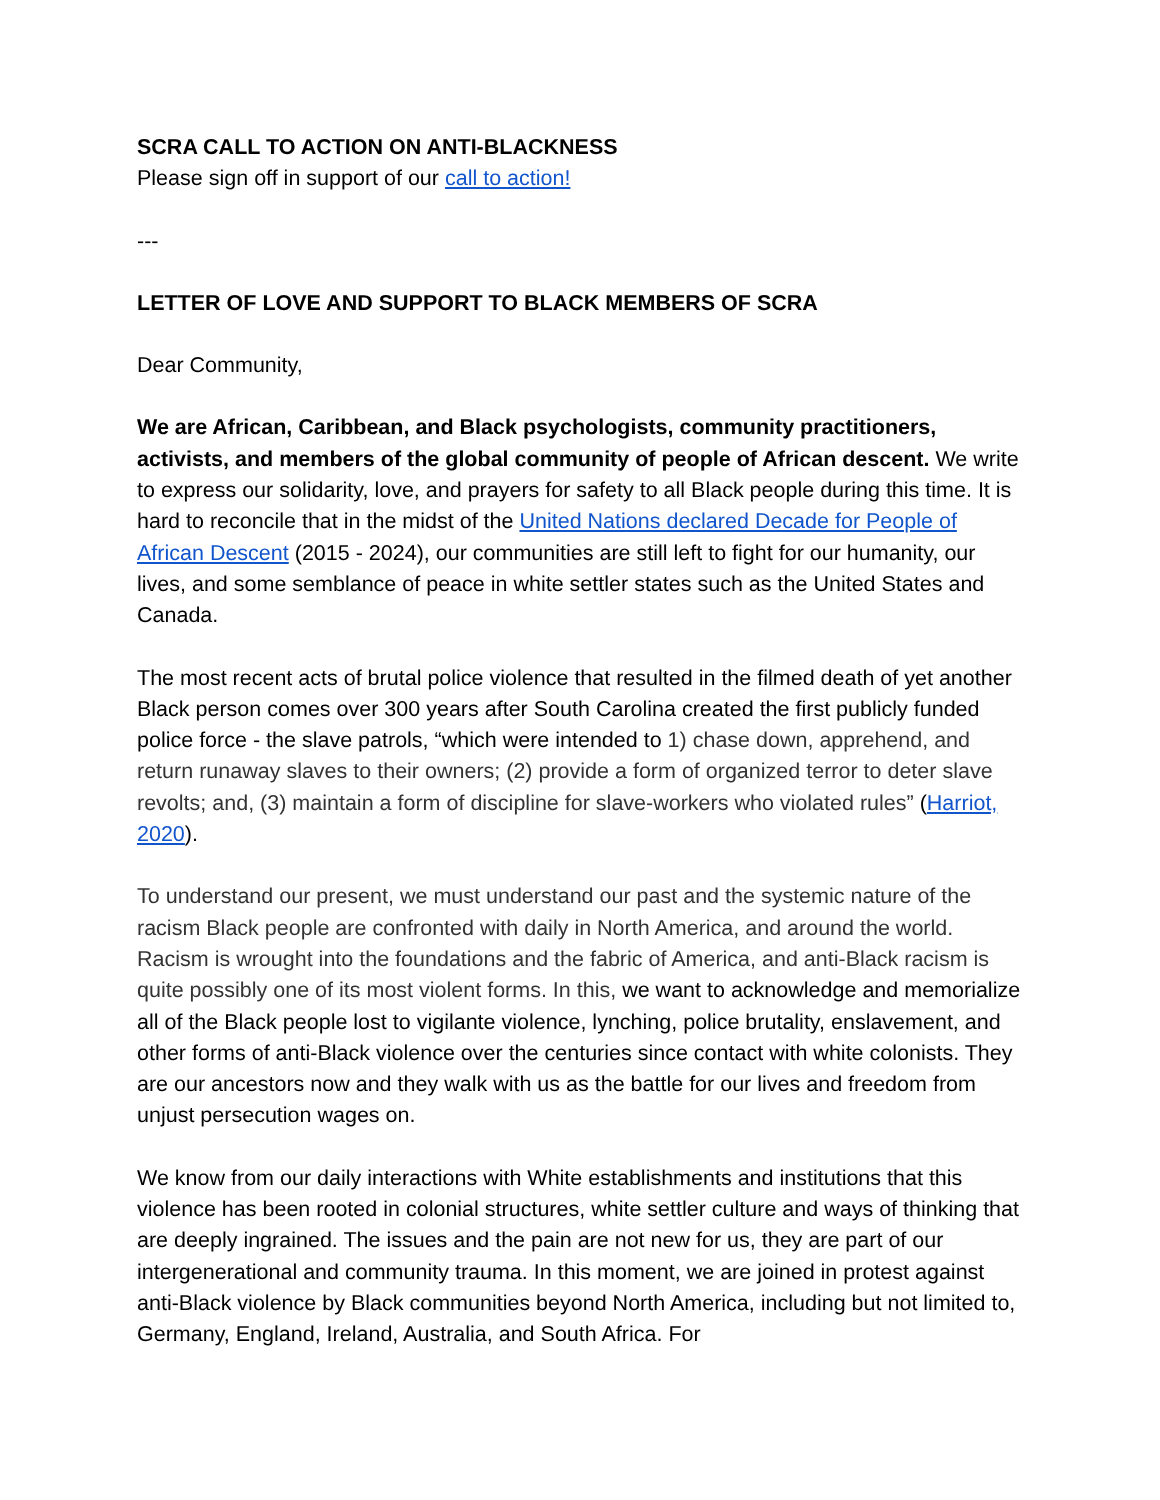SCRA CALL TO ACTION ON ANTI-BLACKNESS
Please sign off in support of our call to action!
---
LETTER OF LOVE AND SUPPORT TO BLACK MEMBERS OF SCRA
Dear Community,
We are African, Caribbean, and Black psychologists, community practitioners, activists, and members of the global community of people of African descent. We write to express our solidarity, love, and prayers for safety to all Black people during this time. It is hard to reconcile that in the midst of the United Nations declared Decade for People of African Descent (2015 - 2024), our communities are still left to fight for our humanity, our lives, and some semblance of peace in white settler states such as the United States and Canada.
The most recent acts of brutal police violence that resulted in the filmed death of yet another Black person comes over 300 years after South Carolina created the first publicly funded police force - the slave patrols, “which were intended to 1) chase down, apprehend, and return runaway slaves to their owners; (2) provide a form of organized terror to deter slave revolts; and, (3) maintain a form of discipline for slave-workers who violated rules” (Harriot, 2020).
To understand our present, we must understand our past and the systemic nature of the racism Black people are confronted with daily in North America, and around the world. Racism is wrought into the foundations and the fabric of America, and anti-Black racism is quite possibly one of its most violent forms. In this, we want to acknowledge and memorialize all of the Black people lost to vigilante violence, lynching, police brutality, enslavement, and other forms of anti-Black violence over the centuries since contact with white colonists. They are our ancestors now and they walk with us as the battle for our lives and freedom from unjust persecution wages on.
We know from our daily interactions with White establishments and institutions that this violence has been rooted in colonial structures, white settler culture and ways of thinking that are deeply ingrained. The issues and the pain are not new for us, they are part of our intergenerational and community trauma. In this moment, we are joined in protest against anti-Black violence by Black communities beyond North America, including but not limited to, Germany, England, Ireland, Australia, and South Africa. For